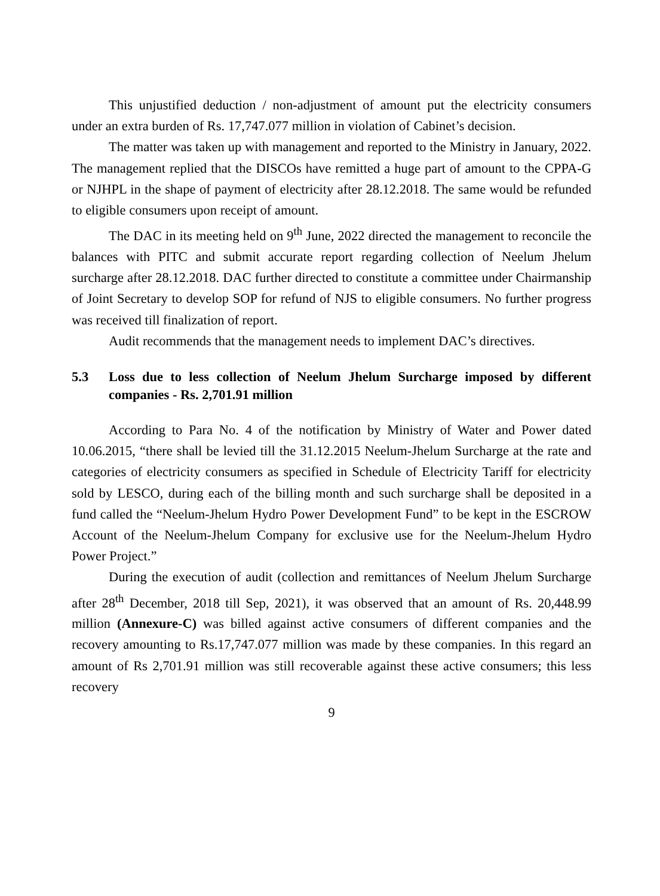This unjustified deduction / non-adjustment of amount put the electricity consumers under an extra burden of Rs. 17,747.077 million in violation of Cabinet’s decision.
The matter was taken up with management and reported to the Ministry in January, 2022. The management replied that the DISCOs have remitted a huge part of amount to the CPPA-G or NJHPL in the shape of payment of electricity after 28.12.2018. The same would be refunded to eligible consumers upon receipt of amount.
The DAC in its meeting held on 9<sup>th</sup> June, 2022 directed the management to reconcile the balances with PITC and submit accurate report regarding collection of Neelum Jhelum surcharge after 28.12.2018. DAC further directed to constitute a committee under Chairmanship of Joint Secretary to develop SOP for refund of NJS to eligible consumers. No further progress was received till finalization of report.
Audit recommends that the management needs to implement DAC’s directives.
5.3 Loss due to less collection of Neelum Jhelum Surcharge imposed by different companies - Rs. 2,701.91 million
According to Para No. 4 of the notification by Ministry of Water and Power dated 10.06.2015, “there shall be levied till the 31.12.2015 Neelum-Jhelum Surcharge at the rate and categories of electricity consumers as specified in Schedule of Electricity Tariff for electricity sold by LESCO, during each of the billing month and such surcharge shall be deposited in a fund called the “Neelum-Jhelum Hydro Power Development Fund” to be kept in the ESCROW Account of the Neelum-Jhelum Company for exclusive use for the Neelum-Jhelum Hydro Power Project.”
During the execution of audit (collection and remittances of Neelum Jhelum Surcharge after 28<sup>th</sup> December, 2018 till Sep, 2021), it was observed that an amount of Rs. 20,448.99 million (Annexure-C) was billed against active consumers of different companies and the recovery amounting to Rs.17,747.077 million was made by these companies. In this regard an amount of Rs 2,701.91 million was still recoverable against these active consumers; this less recovery
9